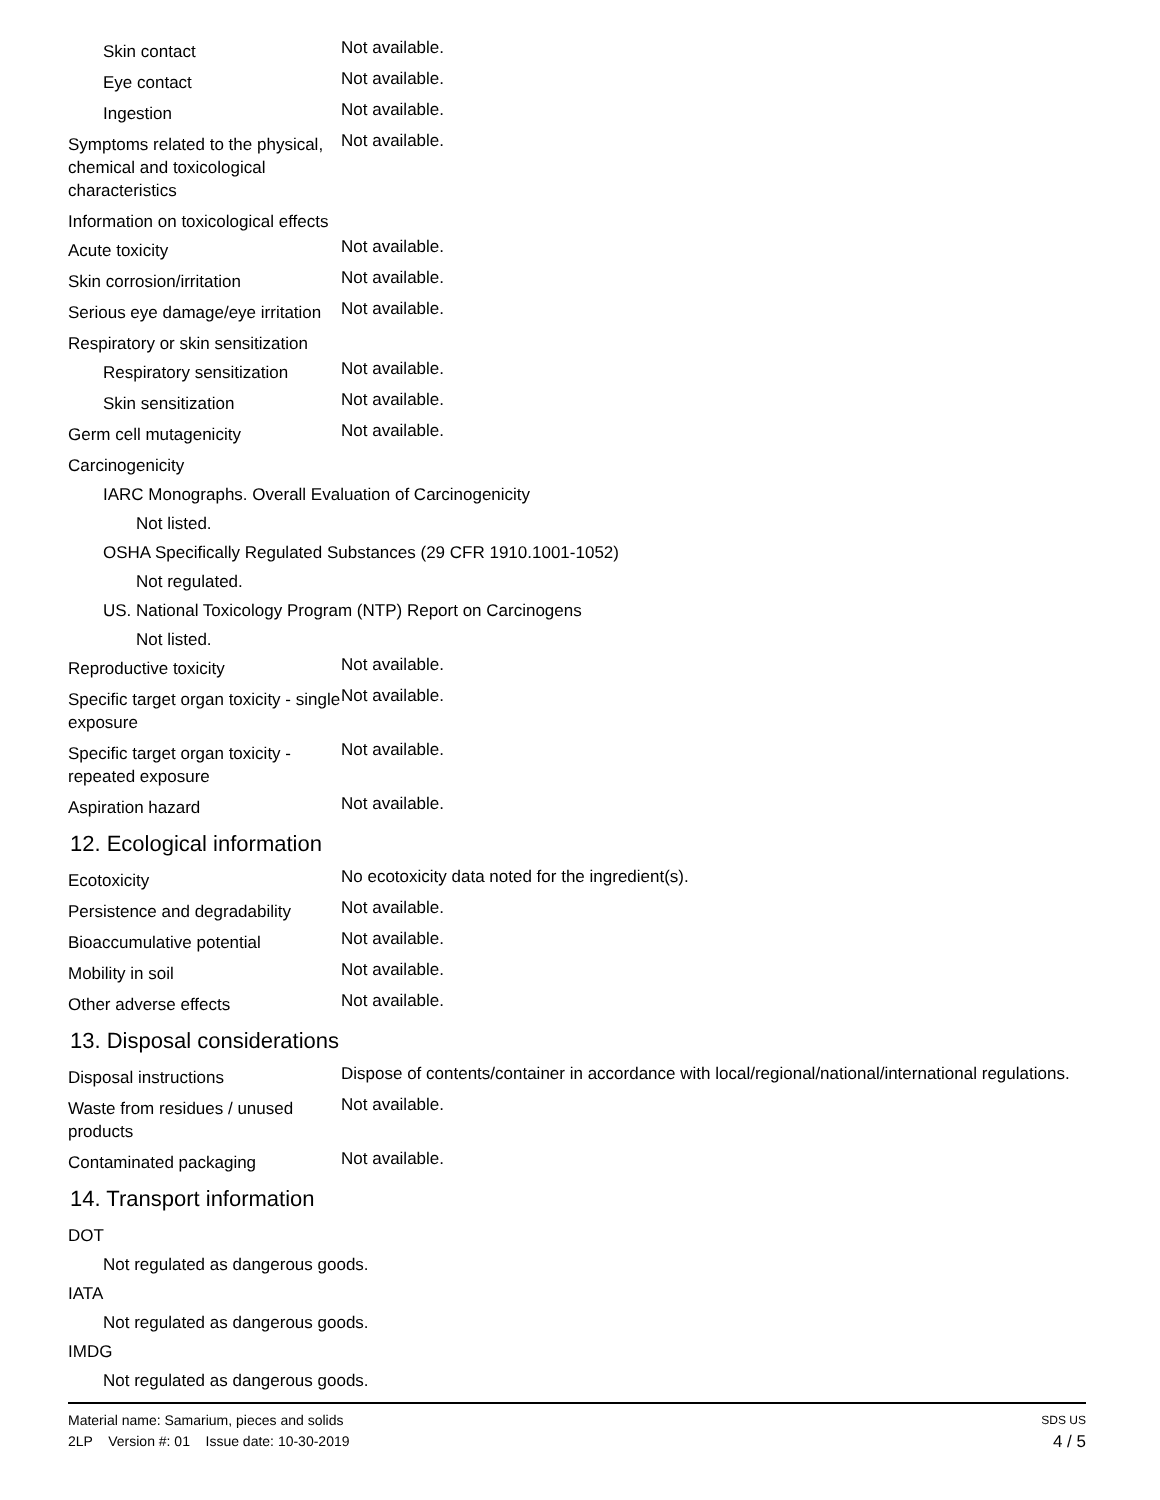Skin contact
Not available.
Eye contact
Not available.
Ingestion
Not available.
Symptoms related to the physical, chemical and toxicological characteristics
Not available.
Information on toxicological effects
Acute toxicity
Not available.
Skin corrosion/irritation
Not available.
Serious eye damage/eye irritation
Not available.
Respiratory or skin sensitization
Respiratory sensitization
Not available.
Skin sensitization
Not available.
Germ cell mutagenicity
Not available.
Carcinogenicity
IARC Monographs. Overall Evaluation of Carcinogenicity
Not listed.
OSHA Specifically Regulated Substances (29 CFR 1910.1001-1052)
Not regulated.
US. National Toxicology Program (NTP) Report on Carcinogens
Not listed.
Reproductive toxicity
Not available.
Specific target organ toxicity - single exposure
Not available.
Specific target organ toxicity - repeated exposure
Not available.
Aspiration hazard
Not available.
12. Ecological information
Ecotoxicity
No ecotoxicity data noted for the ingredient(s).
Persistence and degradability
Not available.
Bioaccumulative potential
Not available.
Mobility in soil
Not available.
Other adverse effects
Not available.
13. Disposal considerations
Disposal instructions
Dispose of contents/container in accordance with local/regional/national/international regulations.
Waste from residues / unused products
Not available.
Contaminated packaging
Not available.
14. Transport information
DOT
Not regulated as dangerous goods.
IATA
Not regulated as dangerous goods.
IMDG
Not regulated as dangerous goods.
Material name: Samarium, pieces and solids SDS US
2LP Version #: 01 Issue date: 10-30-2019 4 / 5